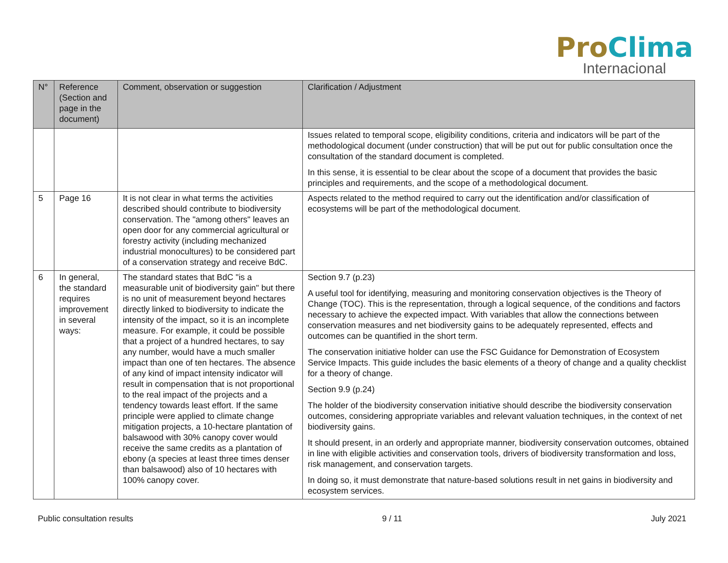Pro Clima
Internacional
| N° | Reference (Section and page in the document) | Comment, observation or suggestion | Clarification / Adjustment |
| --- | --- | --- | --- |
| | | | Issues related to temporal scope, eligibility conditions, criteria and indicators will be part of the methodological document (under construction) that will be put out for public consultation once the consultation of the standard document is completed. In this sense, it is essential to be clear about the scope of a document that provides the basic principles and requirements, and the scope of a methodological document. |
| 5 | Page 16 | It is not clear in what terms the activities described should contribute to biodiversity conservation. The "among others" leaves an open door for any commercial agricultural or forestry activity (including mechanized industrial monocultures) to be considered part of a conservation strategy and receive BdC. | Aspects related to the method required to carry out the identification and/or classification of ecosystems will be part of the methodological document. |
| 6 | In general, the standard requires improvement in several ways: | The standard states that BdC "is a measurable unit of biodiversity gain" but there is no unit of measurement beyond hectares directly linked to biodiversity to indicate the intensity of the impact, so it is an incomplete measure. For example, it could be possible that a project of a hundred hectares, to say any number, would have a much smaller impact than one of ten hectares. The absence of any kind of impact intensity indicator will result in compensation that is not proportional to the real impact of the projects and a tendency towards least effort. If the same principle were applied to climate change mitigation projects, a 10-hectare plantation of balsawood with 30% canopy cover would receive the same credits as a plantation of ebony (a species at least three times denser than balsawood) also of 10 hectares with 100% canopy cover. | Section 9.7 (p.23) A useful tool for identifying, measuring and monitoring conservation objectives is the Theory of Change (TOC). This is the representation, through a logical sequence, of the conditions and factors necessary to achieve the expected impact. With variables that allow the connections between conservation measures and net biodiversity gains to be adequately represented, effects and outcomes can be quantified in the short term. The conservation initiative holder can use the FSC Guidance for Demonstration of Ecosystem Service Impacts. This guide includes the basic elements of a theory of change and a quality checklist for a theory of change. Section 9.9 (p.24) The holder of the biodiversity conservation initiative should describe the biodiversity conservation outcomes, considering appropriate variables and relevant valuation techniques, in the context of net biodiversity gains. It should present, in an orderly and appropriate manner, biodiversity conservation outcomes, obtained in line with eligible activities and conservation tools, drivers of biodiversity transformation and loss, risk management, and conservation targets. In doing so, it must demonstrate that nature-based solutions result in net gains in biodiversity and ecosystem services. |
Public consultation results 9 / 11 July 2021